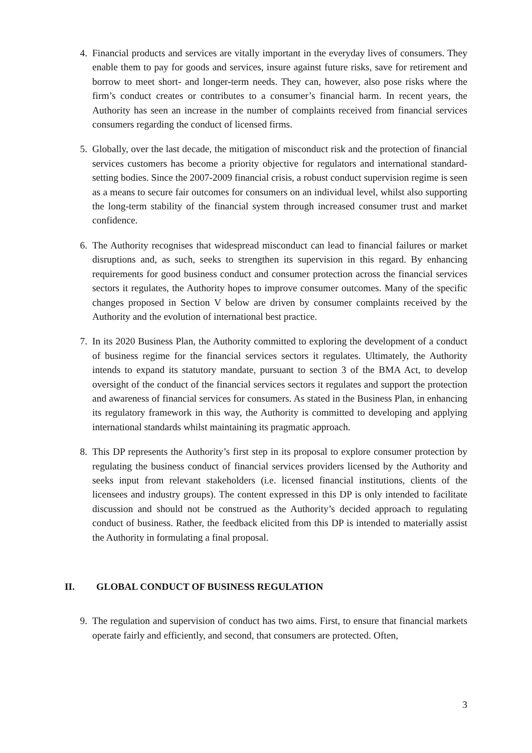4. Financial products and services are vitally important in the everyday lives of consumers. They enable them to pay for goods and services, insure against future risks, save for retirement and borrow to meet short- and longer-term needs. They can, however, also pose risks where the firm’s conduct creates or contributes to a consumer’s financial harm. In recent years, the Authority has seen an increase in the number of complaints received from financial services consumers regarding the conduct of licensed firms.
5. Globally, over the last decade, the mitigation of misconduct risk and the protection of financial services customers has become a priority objective for regulators and international standard-setting bodies. Since the 2007-2009 financial crisis, a robust conduct supervision regime is seen as a means to secure fair outcomes for consumers on an individual level, whilst also supporting the long-term stability of the financial system through increased consumer trust and market confidence.
6. The Authority recognises that widespread misconduct can lead to financial failures or market disruptions and, as such, seeks to strengthen its supervision in this regard. By enhancing requirements for good business conduct and consumer protection across the financial services sectors it regulates, the Authority hopes to improve consumer outcomes. Many of the specific changes proposed in Section V below are driven by consumer complaints received by the Authority and the evolution of international best practice.
7. In its 2020 Business Plan, the Authority committed to exploring the development of a conduct of business regime for the financial services sectors it regulates. Ultimately, the Authority intends to expand its statutory mandate, pursuant to section 3 of the BMA Act, to develop oversight of the conduct of the financial services sectors it regulates and support the protection and awareness of financial services for consumers. As stated in the Business Plan, in enhancing its regulatory framework in this way, the Authority is committed to developing and applying international standards whilst maintaining its pragmatic approach.
8. This DP represents the Authority’s first step in its proposal to explore consumer protection by regulating the business conduct of financial services providers licensed by the Authority and seeks input from relevant stakeholders (i.e. licensed financial institutions, clients of the licensees and industry groups). The content expressed in this DP is only intended to facilitate discussion and should not be construed as the Authority’s decided approach to regulating conduct of business. Rather, the feedback elicited from this DP is intended to materially assist the Authority in formulating a final proposal.
II. GLOBAL CONDUCT OF BUSINESS REGULATION
9. The regulation and supervision of conduct has two aims. First, to ensure that financial markets operate fairly and efficiently, and second, that consumers are protected. Often,
3